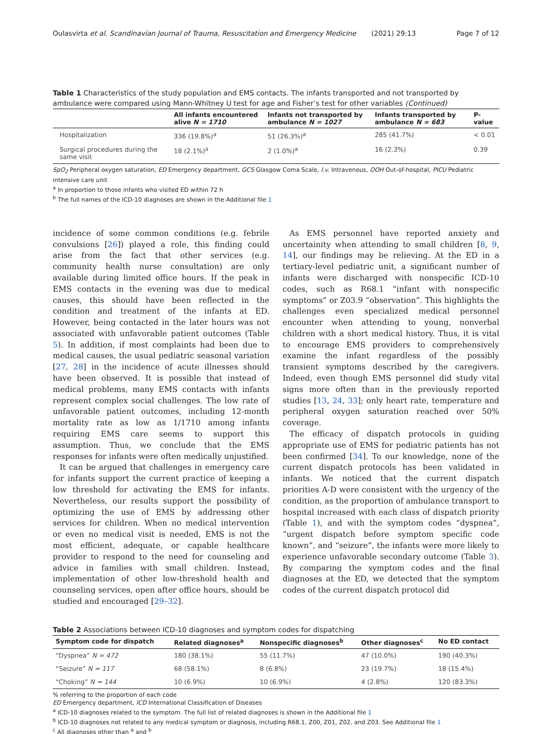Oulasvirta et al. Scandinavian Journal of Trauma, Resuscitation and Emergency Medicine (2021) 29:13 Page 7 of 12
Table 1 Characteristics of the study population and EMS contacts. The infants transported and not transported by ambulance were compared using Mann-Whitney U test for age and Fisher’s test for other variables (Continued)
| | All infants encountered alive N = 1710 | Infants not transported by ambulance N = 1027 | Infants transported by ambulance N = 683 | P-value |
| --- | --- | --- | --- | --- |
| Hospitalization | 336 (19.8%)<sup>a</sup> | 51 (26.3%)<sup>a</sup> | 285 (41.7%) | < 0.01 |
| Surgical procedures during the same visit | 18 (2.1%)<sup>a</sup> | 2 (1.0%)<sup>a</sup> | 16 (2.3%) | 0.39 |
SpO<sub>2</sub> Peripheral oxygen saturation, ED Emergency department, GCS Glasgow Coma Scale, I.v. Intravenous, OOH Out-of-hospital, PICU Pediatric intensive care unit
<sup>a</sup> In proportion to those infants who visited ED within 72 h
<sup>b</sup> The full names of the ICD-10 diagnoses are shown in the Additional file 1
incidence of some common conditions (e.g. febrile convulsions [26]) played a role, this finding could arise from the fact that other services (e.g. community health nurse consultation) are only available during limited office hours. If the peak in EMS contacts in the evening was due to medical causes, this should have been reflected in the condition and treatment of the infants at ED. However, being contacted in the later hours was not associated with unfavorable patient outcomes (Table 5). In addition, if most complaints had been due to medical causes, the usual pediatric seasonal variation [27, 28] in the incidence of acute illnesses should have been observed. It is possible that instead of medical problems, many EMS contacts with infants represent complex social challenges. The low rate of unfavorable patient outcomes, including 12-month mortality rate as low as 1/1710 among infants requiring EMS care seems to support this assumption. Thus, we conclude that the EMS responses for infants were often medically unjustified.
It can be argued that challenges in emergency care for infants support the current practice of keeping a low threshold for activating the EMS for infants. Nevertheless, our results support the possibility of optimizing the use of EMS by addressing other services for children. When no medical intervention or even no medical visit is needed, EMS is not the most efficient, adequate, or capable healthcare provider to respond to the need for counseling and advice in families with small children. Instead, implementation of other low-threshold health and counseling services, open after office hours, should be studied and encouraged [29–32].
As EMS personnel have reported anxiety and uncertainity when attending to small children [8, 9, 14], our findings may be relieving. At the ED in a tertiary-level pediatric unit, a significant number of infants were discharged with nonspecific ICD-10 codes, such as R68.1 “infant with nonspecific symptoms” or Z03.9 “observation”. This highlights the challenges even specialized medical personnel encounter when attending to young, nonverbal children with a short medical history. Thus, it is vital to encourage EMS providers to comprehensively examine the infant regardless of the possibly transient symptoms described by the caregivers. Indeed, even though EMS personnel did study vital signs more often than in the previously reported studies [13, 24, 33]; only heart rate, temperature and peripheral oxygen saturation reached over 50% coverage.
The efficacy of dispatch protocols in guiding appropriate use of EMS for pediatric patients has not been confirmed [34]. To our knowledge, none of the current dispatch protocols has been validated in infants. We noticed that the current dispatch priorities A-D were consistent with the urgency of the condition, as the proportion of ambulance transport to hospital increased with each class of dispatch priority (Table 1), and with the symptom codes “dyspnea”, “urgent dispatch before symptom specific code known”, and “seizure”, the infants were more likely to experience unfavorable secondary outcome (Table 3). By comparing the symptom codes and the final diagnoses at the ED, we detected that the symptom codes of the current dispatch protocol did
Table 2 Associations between ICD-10 diagnoses and symptom codes for dispatching
| Symptom code for dispatch | Related diagnoses<sup>a</sup> | Nonspecific diagnoses<sup>b</sup> | Other diagnoses<sup>c</sup> | No ED contact |
| --- | --- | --- | --- | --- |
| “Dyspnea” N = 472 | 180 (38.1%) | 55 (11.7%) | 47 (10.0%) | 190 (40.3%) |
| “Seizure” N = 117 | 68 (58.1%) | 8 (6.8%) | 23 (19.7%) | 18 (15.4%) |
| “Choking” N = 144 | 10 (6.9%) | 10 (6.9%) | 4 (2.8%) | 120 (83.3%) |
% referring to the proportion of each code
ED Emergency department, ICD International Classification of Diseases
<sup>a</sup> ICD-10 diagnoses related to the symptom. The full list of related diagnoses is shown in the Additional file 1
<sup>b</sup> ICD-10 diagnoses not related to any medical symptom or diagnosis, including R68.1, Z00, Z01, Z02, and Z03. See Additional file 1
<sup>c</sup> All diagnoses other than <sup>a</sup> and <sup>b</sup>